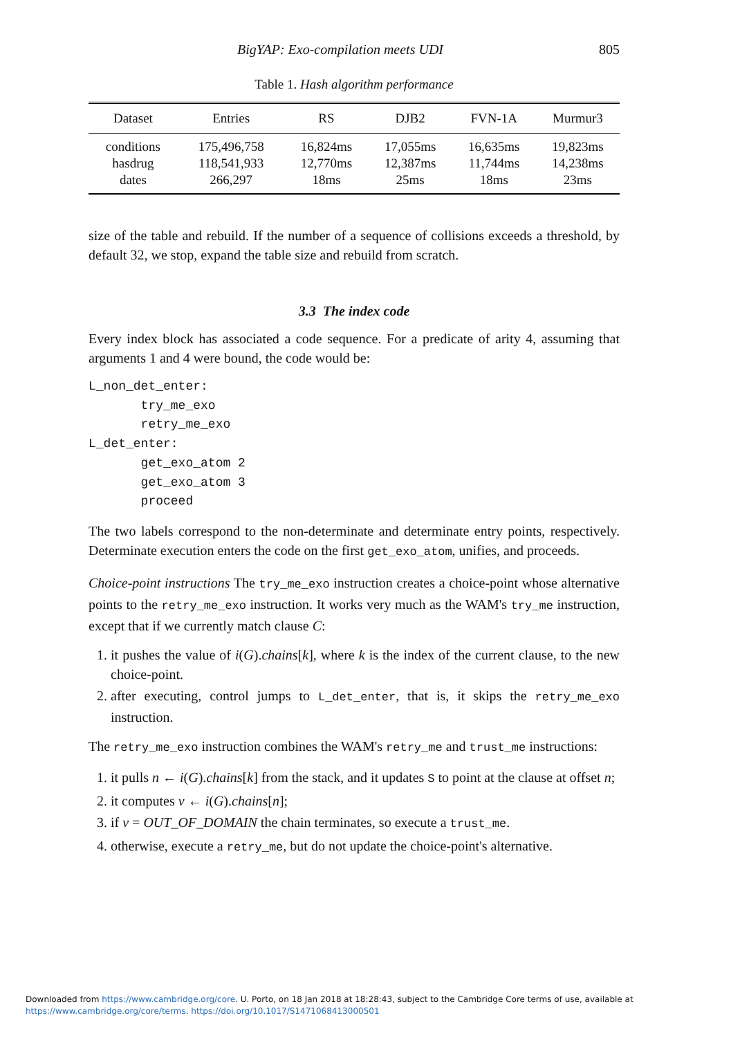BigYAP: Exo-compilation meets UDI 805
Table 1. Hash algorithm performance
| Dataset | Entries | RS | DJB2 | FVN-1A | Murmur3 |
| --- | --- | --- | --- | --- | --- |
| conditions | 175,496,758 | 16,824ms | 17,055ms | 16,635ms | 19,823ms |
| hasdrug | 118,541,933 | 12,770ms | 12,387ms | 11,744ms | 14,238ms |
| dates | 266,297 | 18ms | 25ms | 18ms | 23ms |
size of the table and rebuild. If the number of a sequence of collisions exceeds a threshold, by default 32, we stop, expand the table size and rebuild from scratch.
3.3 The index code
Every index block has associated a code sequence. For a predicate of arity 4, assuming that arguments 1 and 4 were bound, the code would be:
L_non_det_enter:
       try_me_exo
       retry_me_exo
L_det_enter:
       get_exo_atom 2
       get_exo_atom 3
       proceed
The two labels correspond to the non-determinate and determinate entry points, respectively. Determinate execution enters the code on the first get_exo_atom, unifies, and proceeds.
Choice-point instructions The try_me_exo instruction creates a choice-point whose alternative points to the retry_me_exo instruction. It works very much as the WAM's try_me instruction, except that if we currently match clause C:
1. it pushes the value of i(G).chains[k], where k is the index of the current clause, to the new choice-point.
2. after executing, control jumps to L_det_enter, that is, it skips the retry_me_exo instruction.
The retry_me_exo instruction combines the WAM's retry_me and trust_me instructions:
1. it pulls n ← i(G).chains[k] from the stack, and it updates S to point at the clause at offset n;
2. it computes v ← i(G).chains[n];
3. if v = OUT_OF_DOMAIN the chain terminates, so execute a trust_me.
4. otherwise, execute a retry_me, but do not update the choice-point's alternative.
Downloaded from https://www.cambridge.org/core. U. Porto, on 18 Jan 2018 at 18:28:43, subject to the Cambridge Core terms of use, available at
https://www.cambridge.org/core/terms. https://doi.org/10.1017/S1471068413000501